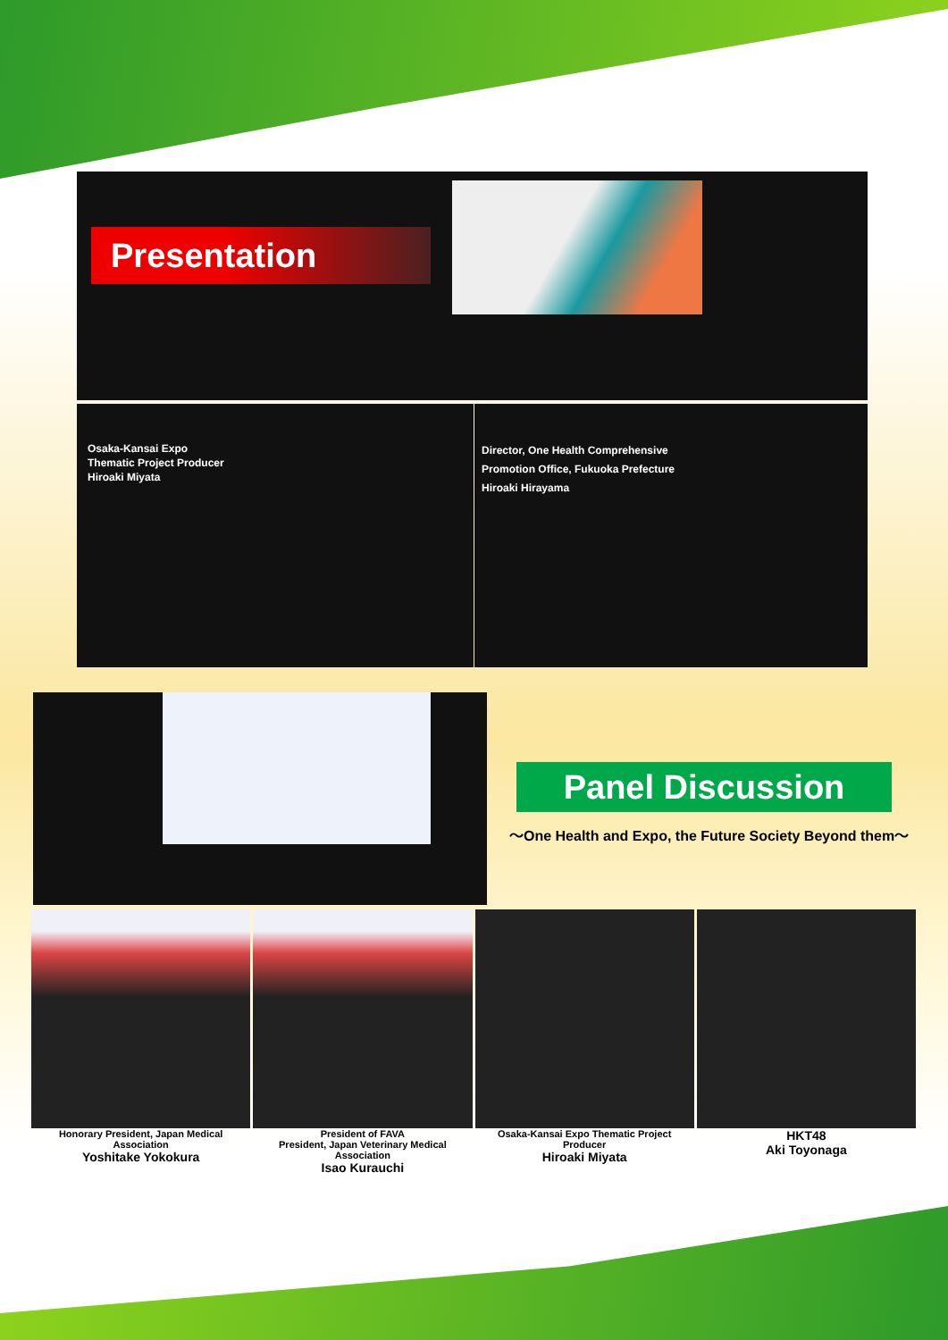Presentation
Osaka-Kansai Expo
Thematic Project Producer
Hiroaki Miyata
Director, One Health Comprehensive
Promotion Office, Fukuoka Prefecture
Hiroaki Hirayama
Panel Discussion
～One Health and Expo, the Future Society Beyond them～
Honorary President, Japan Medical Association
Yoshitake Yokokura
President of FAVA
President, Japan Veterinary Medical Association
Isao Kurauchi
Osaka-Kansai Expo Thematic Project Producer
Hiroaki Miyata
HKT48
Aki Toyonaga